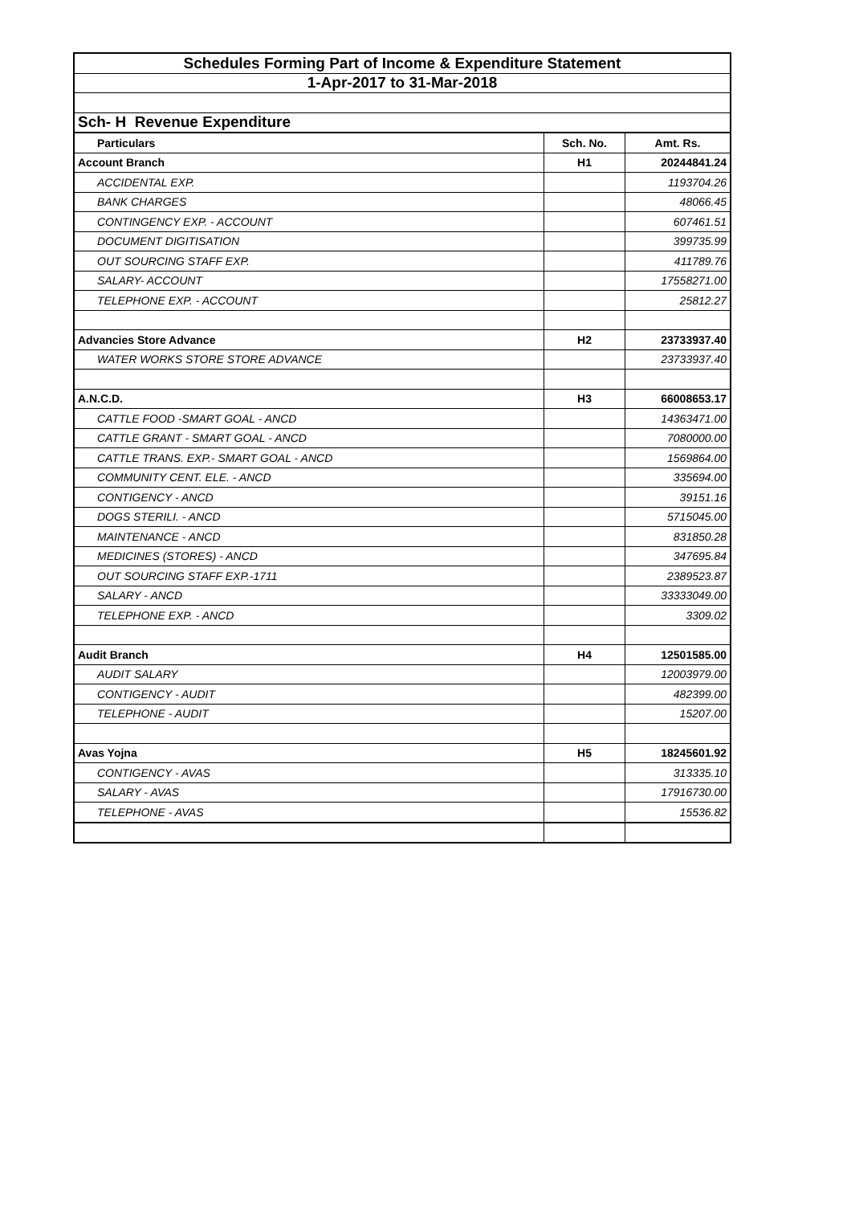| Schedules Forming Part of Income & Expenditure Statement | | |
| 1-Apr-2017 to 31-Mar-2018 | | |
| Sch- H Revenue Expenditure | | |
| Particulars | Sch. No. | Amt. Rs. |
| Account Branch | H1 | 20244841.24 |
| ACCIDENTAL EXP. | | 1193704.26 |
| BANK CHARGES | | 48066.45 |
| CONTINGENCY EXP. - ACCOUNT | | 607461.51 |
| DOCUMENT DIGITISATION | | 399735.99 |
| OUT SOURCING STAFF EXP. | | 411789.76 |
| SALARY- ACCOUNT | | 17558271.00 |
| TELEPHONE EXP. - ACCOUNT | | 25812.27 |
| Advancies Store Advance | H2 | 23733937.40 |
| WATER WORKS STORE STORE ADVANCE | | 23733937.40 |
| A.N.C.D. | H3 | 66008653.17 |
| CATTLE FOOD -SMART GOAL - ANCD | | 14363471.00 |
| CATTLE GRANT - SMART GOAL - ANCD | | 7080000.00 |
| CATTLE TRANS. EXP.- SMART GOAL - ANCD | | 1569864.00 |
| COMMUNITY CENT. ELE. - ANCD | | 335694.00 |
| CONTIGENCY - ANCD | | 39151.16 |
| DOGS STERILI. - ANCD | | 5715045.00 |
| MAINTENANCE - ANCD | | 831850.28 |
| MEDICINES (STORES) - ANCD | | 347695.84 |
| OUT SOURCING STAFF EXP.-1711 | | 2389523.87 |
| SALARY - ANCD | | 33333049.00 |
| TELEPHONE EXP. - ANCD | | 3309.02 |
| Audit Branch | H4 | 12501585.00 |
| AUDIT SALARY | | 12003979.00 |
| CONTIGENCY - AUDIT | | 482399.00 |
| TELEPHONE - AUDIT | | 15207.00 |
| Avas Yojna | H5 | 18245601.92 |
| CONTIGENCY - AVAS | | 313335.10 |
| SALARY - AVAS | | 17916730.00 |
| TELEPHONE - AVAS | | 15536.82 |